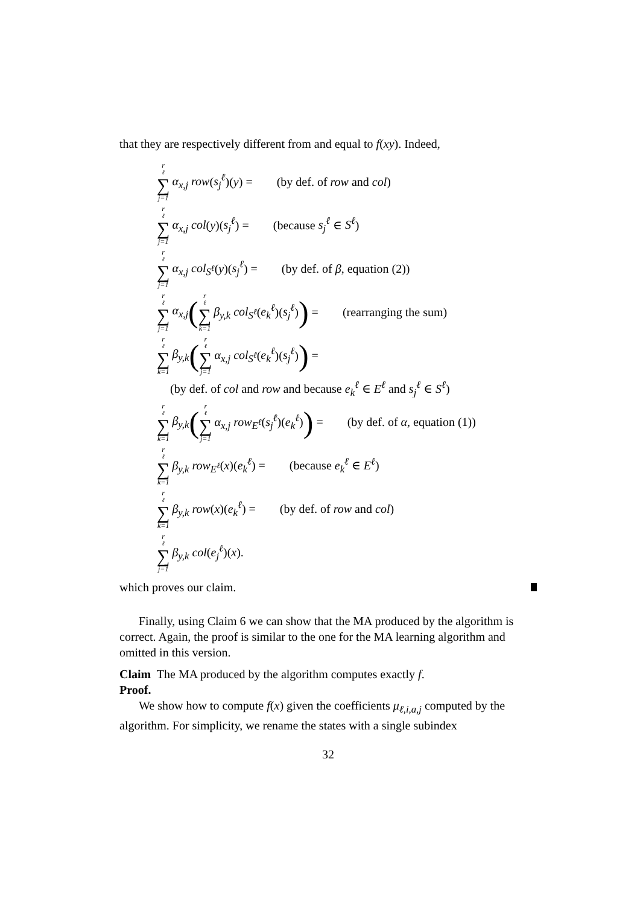that they are respectively different from and equal to f(xy). Indeed,
r<sub>ℓ</sub> ∑ j=1 α<sub>x,j</sub> row(s<sub>j</sub><sup>ℓ</sup>)(y) = (by def. of row and col)
r<sub>ℓ</sub> ∑ j=1 α<sub>x,j</sub> col(y)(s<sub>j</sub><sup>ℓ</sup>) = (because s<sub>j</sub><sup>ℓ</sup> ∈ S<sup>ℓ</sup>)
r<sub>ℓ</sub> ∑ j=1 α<sub>x,j</sub> col<sub>S<sup>ℓ</sup></sub>(y)(s<sub>j</sub><sup>ℓ</sup>) = (by def. of β, equation (2))
r<sub>ℓ</sub> ∑ j=1 α<sub>x,j</sub> (r<sub>ℓ</sub> ∑ k=1 β<sub>y,k</sub> col<sub>S<sup>ℓ</sup></sub>(e<sub>k</sub><sup>ℓ</sup>)(s<sub>j</sub><sup>ℓ</sup>)) = (rearranging the sum)
r<sub>ℓ</sub> ∑ k=1 β<sub>y,k</sub> (r<sub>ℓ</sub> ∑ j=1 α<sub>x,j</sub> col<sub>S<sup>ℓ</sup></sub>(e<sub>k</sub><sup>ℓ</sup>)(s<sub>j</sub><sup>ℓ</sup>)) =
(by def. of col and row and because e<sub>k</sub><sup>ℓ</sup> ∈ E<sup>ℓ</sup> and s<sub>j</sub><sup>ℓ</sup> ∈ S<sup>ℓ</sup>)
r<sub>ℓ</sub> ∑ k=1 β<sub>y,k</sub> (r<sub>ℓ</sub> ∑ j=1 α<sub>x,j</sub> row<sub>E<sup>ℓ</sup></sub>(s<sub>j</sub><sup>ℓ</sup>)(e<sub>k</sub><sup>ℓ</sup>)) = (by def. of α, equation (1))
r<sub>ℓ</sub> ∑ k=1 β<sub>y,k</sub> row<sub>E<sup>ℓ</sup></sub>(x)(e<sub>k</sub><sup>ℓ</sup>) = (because e<sub>k</sub><sup>ℓ</sup> ∈ E<sup>ℓ</sup>)
r<sub>ℓ</sub> ∑ k=1 β<sub>y,k</sub> row(x)(e<sub>k</sub><sup>ℓ</sup>) = (by def. of row and col)
r<sub>ℓ</sub> ∑ j=1 β<sub>y,k</sub> col(e<sub>j</sub><sup>ℓ</sup>)(x).
which proves our claim.
Finally, using Claim 6 we can show that the MA produced by the algorithm is correct. Again, the proof is similar to the one for the MA learning algorithm and omitted in this version.
Claim The MA produced by the algorithm computes exactly f.
Proof.
We show how to compute f(x) given the coefficients μ<sub>ℓ,i,a,j</sub> computed by the algorithm. For simplicity, we rename the states with a single subindex
32